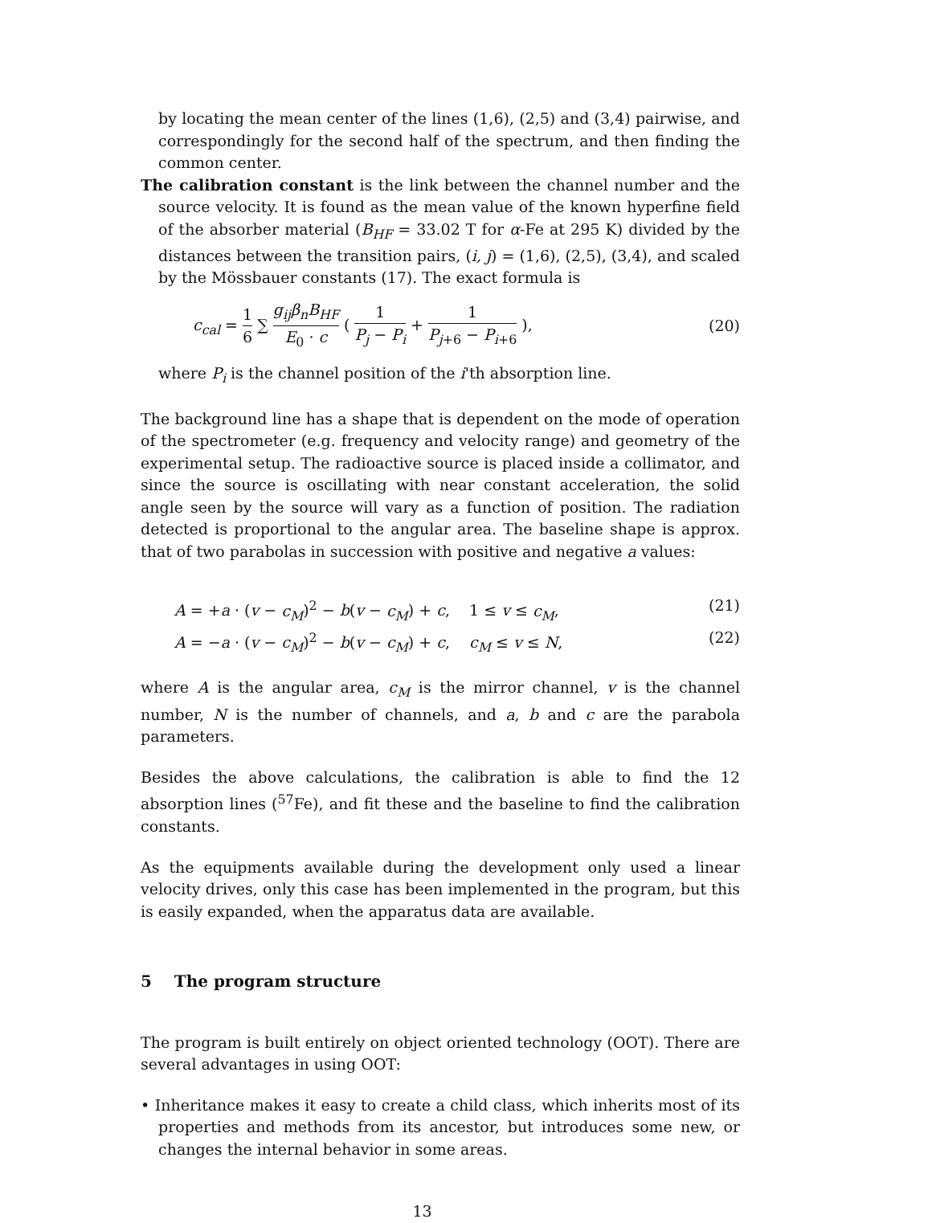by locating the mean center of the lines (1,6), (2,5) and (3,4) pairwise, and correspondingly for the second half of the spectrum, and then finding the common center.
The calibration constant is the link between the channel number and the source velocity. It is found as the mean value of the known hyperfine field of the absorber material (B<sub>HF</sub> = 33.02 T for α-Fe at 295 K) divided by the distances between the transition pairs, (i, j) = (1,6), (2,5), (3,4), and scaled by the Mössbauer constants (17). The exact formula is
c<sub>cal</sub> = 1 6 ∑ g<sub>ij</sub>β<sub>n</sub>B<sub>HF</sub> E<sub>0</sub> · c ( 1 P<sub>j</sub> − P<sub>i</sub> + 1 P<sub>j+6</sub> − P<sub>i+6</sub> ), (20)
where P<sub>i</sub> is the channel position of the i'th absorption line.
The background line has a shape that is dependent on the mode of operation of the spectrometer (e.g. frequency and velocity range) and geometry of the experimental setup. The radioactive source is placed inside a collimator, and since the source is oscillating with near constant acceleration, the solid angle seen by the source will vary as a function of position. The radiation detected is proportional to the angular area. The baseline shape is approx. that of two parabolas in succession with positive and negative a values:
A = +a · (v − c<sub>M</sub>)<sup>2</sup> − b(v − c<sub>M</sub>) + c, 1 ≤ v ≤ c<sub>M</sub>, (21)
A = −a · (v − c<sub>M</sub>)<sup>2</sup> − b(v − c<sub>M</sub>) + c, c<sub>M</sub> ≤ v ≤ N, (22)
where A is the angular area, c<sub>M</sub> is the mirror channel, v is the channel number, N is the number of channels, and a, b and c are the parabola parameters.
Besides the above calculations, the calibration is able to find the 12 absorption lines (<sup>57</sup>Fe), and fit these and the baseline to find the calibration constants.
As the equipments available during the development only used a linear velocity drives, only this case has been implemented in the program, but this is easily expanded, when the apparatus data are available.
5 The program structure
The program is built entirely on object oriented technology (OOT). There are several advantages in using OOT:
• Inheritance makes it easy to create a child class, which inherits most of its properties and methods from its ancestor, but introduces some new, or changes the internal behavior in some areas.
13